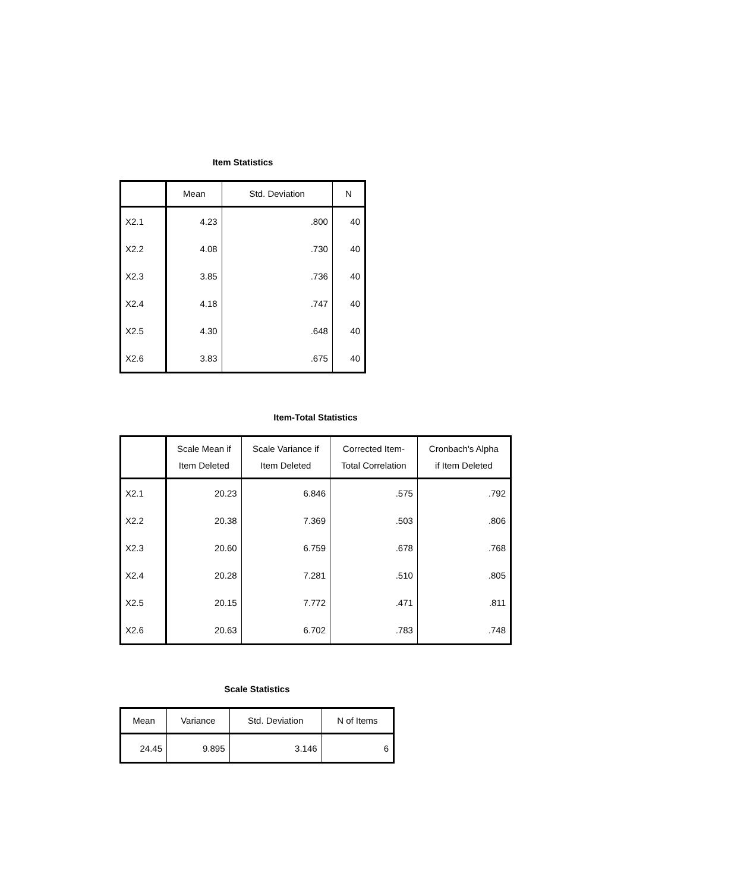Item Statistics
| | Mean | Std. Deviation | N |
| --- | --- | --- | --- |
| X2.1 | 4.23 | .800 | 40 |
| X2.2 | 4.08 | .730 | 40 |
| X2.3 | 3.85 | .736 | 40 |
| X2.4 | 4.18 | .747 | 40 |
| X2.5 | 4.30 | .648 | 40 |
| X2.6 | 3.83 | .675 | 40 |
Item-Total Statistics
| | Scale Mean if Item Deleted | Scale Variance if Item Deleted | Corrected Item- Total Correlation | Cronbach's Alpha if Item Deleted |
| --- | --- | --- | --- | --- |
| X2.1 | 20.23 | 6.846 | .575 | .792 |
| X2.2 | 20.38 | 7.369 | .503 | .806 |
| X2.3 | 20.60 | 6.759 | .678 | .768 |
| X2.4 | 20.28 | 7.281 | .510 | .805 |
| X2.5 | 20.15 | 7.772 | .471 | .811 |
| X2.6 | 20.63 | 6.702 | .783 | .748 |
Scale Statistics
| Mean | Variance | Std. Deviation | N of Items |
| --- | --- | --- | --- |
| 24.45 | 9.895 | 3.146 | 6 |